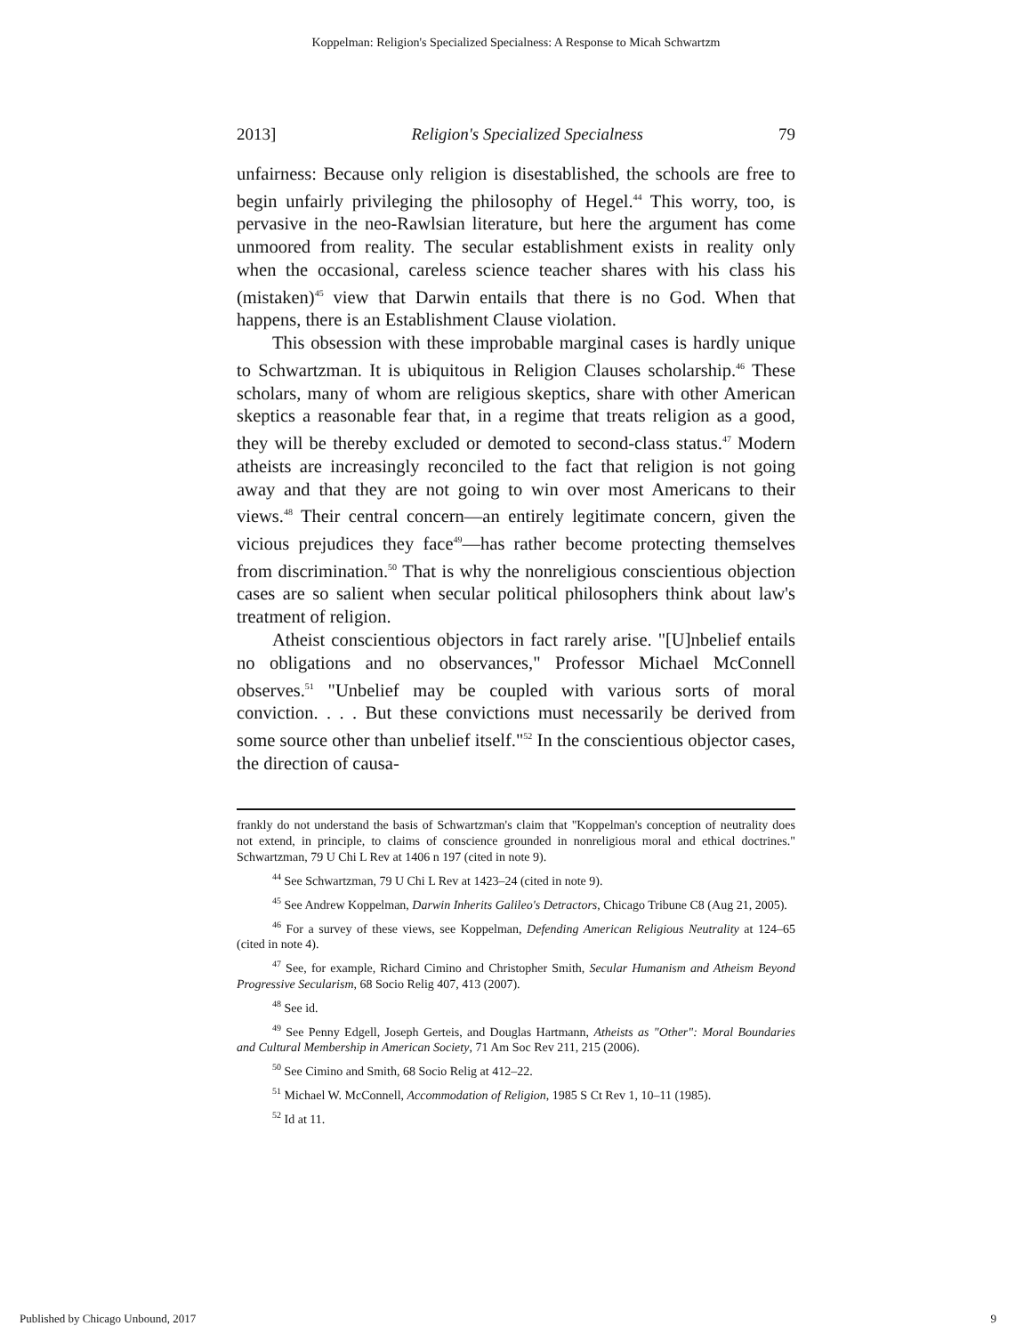Koppelman: Religion's Specialized Specialness: A Response to Micah Schwartzm
2013] Religion's Specialized Specialness 79
unfairness: Because only religion is disestablished, the schools are free to begin unfairly privileging the philosophy of Hegel.<sup>44</sup> This worry, too, is pervasive in the neo-Rawlsian literature, but here the argument has come unmoored from reality. The secular establishment exists in reality only when the occasional, careless science teacher shares with his class his (mistaken)<sup>45</sup> view that Darwin entails that there is no God. When that happens, there is an Establishment Clause violation.
This obsession with these improbable marginal cases is hardly unique to Schwartzman. It is ubiquitous in Religion Clauses scholarship.<sup>46</sup> These scholars, many of whom are religious skeptics, share with other American skeptics a reasonable fear that, in a regime that treats religion as a good, they will be thereby excluded or demoted to second-class status.<sup>47</sup> Modern atheists are increasingly reconciled to the fact that religion is not going away and that they are not going to win over most Americans to their views.<sup>48</sup> Their central concern—an entirely legitimate concern, given the vicious prejudices they face<sup>49</sup>—has rather become protecting themselves from discrimination.<sup>50</sup> That is why the nonreligious conscientious objection cases are so salient when secular political philosophers think about law's treatment of religion.
Atheist conscientious objectors in fact rarely arise. "[U]nbelief entails no obligations and no observances," Professor Michael McConnell observes.<sup>51</sup> "Unbelief may be coupled with various sorts of moral conviction. . . . But these convictions must necessarily be derived from some source other than unbelief itself."<sup>52</sup> In the conscientious objector cases, the direction of causa-
frankly do not understand the basis of Schwartzman's claim that "Koppelman's conception of neutrality does not extend, in principle, to claims of conscience grounded in nonreligious moral and ethical doctrines." Schwartzman, 79 U Chi L Rev at 1406 n 197 (cited in note 9).
<sup>44</sup> See Schwartzman, 79 U Chi L Rev at 1423–24 (cited in note 9).
<sup>45</sup> See Andrew Koppelman, Darwin Inherits Galileo's Detractors, Chicago Tribune C8 (Aug 21, 2005).
<sup>46</sup> For a survey of these views, see Koppelman, Defending American Religious Neutrality at 124–65 (cited in note 4).
<sup>47</sup> See, for example, Richard Cimino and Christopher Smith, Secular Humanism and Atheism Beyond Progressive Secularism, 68 Socio Relig 407, 413 (2007).
<sup>48</sup> See id.
<sup>49</sup> See Penny Edgell, Joseph Gerteis, and Douglas Hartmann, Atheists as "Other": Moral Boundaries and Cultural Membership in American Society, 71 Am Soc Rev 211, 215 (2006).
<sup>50</sup> See Cimino and Smith, 68 Socio Relig at 412–22.
<sup>51</sup> Michael W. McConnell, Accommodation of Religion, 1985 S Ct Rev 1, 10–11 (1985).
<sup>52</sup> Id at 11.
Published by Chicago Unbound, 2017 9